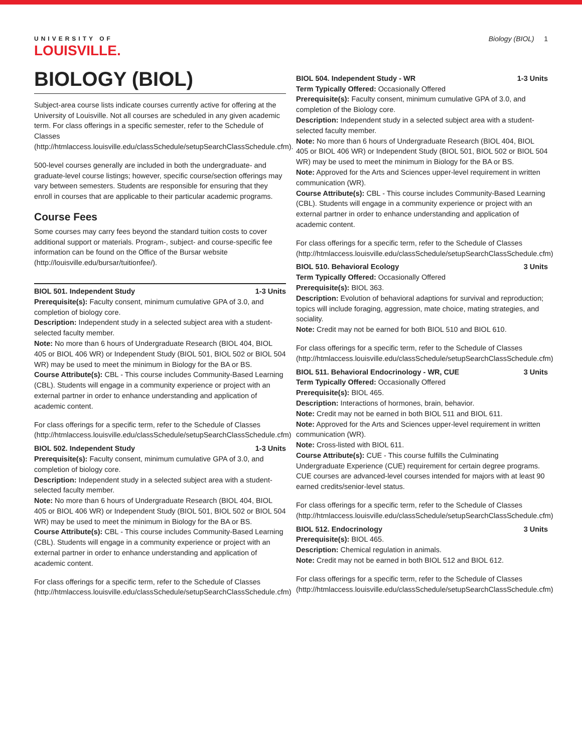UNIVERSITY OF
LOUISVILLE.
Biology (BIOL) 1
BIOLOGY (BIOL)
Subject-area course lists indicate courses currently active for offering at the University of Louisville. Not all courses are scheduled in any given academic term. For class offerings in a specific semester, refer to the Schedule of Classes (http://htmlaccess.louisville.edu/classSchedule/setupSearchClassSchedule.cfm).
500-level courses generally are included in both the undergraduate- and graduate-level course listings; however, specific course/section offerings may vary between semesters. Students are responsible for ensuring that they enroll in courses that are applicable to their particular academic programs.
Course Fees
Some courses may carry fees beyond the standard tuition costs to cover additional support or materials. Program-, subject- and course-specific fee information can be found on the Office of the Bursar website (http://louisville.edu/bursar/tuitionfee/).
BIOL 501. Independent Study 1-3 Units
Prerequisite(s): Faculty consent, minimum cumulative GPA of 3.0, and completion of biology core.
Description: Independent study in a selected subject area with a student-selected faculty member.
Note: No more than 6 hours of Undergraduate Research (BIOL 404, BIOL 405 or BIOL 406 WR) or Independent Study (BIOL 501, BIOL 502 or BIOL 504 WR) may be used to meet the minimum in Biology for the BA or BS.
Course Attribute(s): CBL - This course includes Community-Based Learning (CBL). Students will engage in a community experience or project with an external partner in order to enhance understanding and application of academic content.
For class offerings for a specific term, refer to the Schedule of Classes (http://htmlaccess.louisville.edu/classSchedule/setupSearchClassSchedule.cfm)
BIOL 502. Independent Study 1-3 Units
Prerequisite(s): Faculty consent, minimum cumulative GPA of 3.0, and completion of biology core.
Description: Independent study in a selected subject area with a student-selected faculty member.
Note: No more than 6 hours of Undergraduate Research (BIOL 404, BIOL 405 or BIOL 406 WR) or Independent Study (BIOL 501, BIOL 502 or BIOL 504 WR) may be used to meet the minimum in Biology for the BA or BS.
Course Attribute(s): CBL - This course includes Community-Based Learning (CBL). Students will engage in a community experience or project with an external partner in order to enhance understanding and application of academic content.
For class offerings for a specific term, refer to the Schedule of Classes (http://htmlaccess.louisville.edu/classSchedule/setupSearchClassSchedule.cfm)
BIOL 504. Independent Study - WR 1-3 Units
Term Typically Offered: Occasionally Offered
Prerequisite(s): Faculty consent, minimum cumulative GPA of 3.0, and completion of the Biology core.
Description: Independent study in a selected subject area with a student-selected faculty member.
Note: No more than 6 hours of Undergraduate Research (BIOL 404, BIOL 405 or BIOL 406 WR) or Independent Study (BIOL 501, BIOL 502 or BIOL 504 WR) may be used to meet the minimum in Biology for the BA or BS.
Note: Approved for the Arts and Sciences upper-level requirement in written communication (WR).
Course Attribute(s): CBL - This course includes Community-Based Learning (CBL). Students will engage in a community experience or project with an external partner in order to enhance understanding and application of academic content.
For class offerings for a specific term, refer to the Schedule of Classes (http://htmlaccess.louisville.edu/classSchedule/setupSearchClassSchedule.cfm)
BIOL 510. Behavioral Ecology 3 Units
Term Typically Offered: Occasionally Offered
Prerequisite(s): BIOL 363.
Description: Evolution of behavioral adaptions for survival and reproduction; topics will include foraging, aggression, mate choice, mating strategies, and sociality.
Note: Credit may not be earned for both BIOL 510 and BIOL 610.
For class offerings for a specific term, refer to the Schedule of Classes (http://htmlaccess.louisville.edu/classSchedule/setupSearchClassSchedule.cfm)
BIOL 511. Behavioral Endocrinology - WR, CUE 3 Units
Term Typically Offered: Occasionally Offered
Prerequisite(s): BIOL 465.
Description: Interactions of hormones, brain, behavior.
Note: Credit may not be earned in both BIOL 511 and BIOL 611.
Note: Approved for the Arts and Sciences upper-level requirement in written communication (WR).
Note: Cross-listed with BIOL 611.
Course Attribute(s): CUE - This course fulfills the Culminating Undergraduate Experience (CUE) requirement for certain degree programs. CUE courses are advanced-level courses intended for majors with at least 90 earned credits/senior-level status.
For class offerings for a specific term, refer to the Schedule of Classes (http://htmlaccess.louisville.edu/classSchedule/setupSearchClassSchedule.cfm)
BIOL 512. Endocrinology 3 Units
Prerequisite(s): BIOL 465.
Description: Chemical regulation in animals.
Note: Credit may not be earned in both BIOL 512 and BIOL 612.
For class offerings for a specific term, refer to the Schedule of Classes (http://htmlaccess.louisville.edu/classSchedule/setupSearchClassSchedule.cfm)